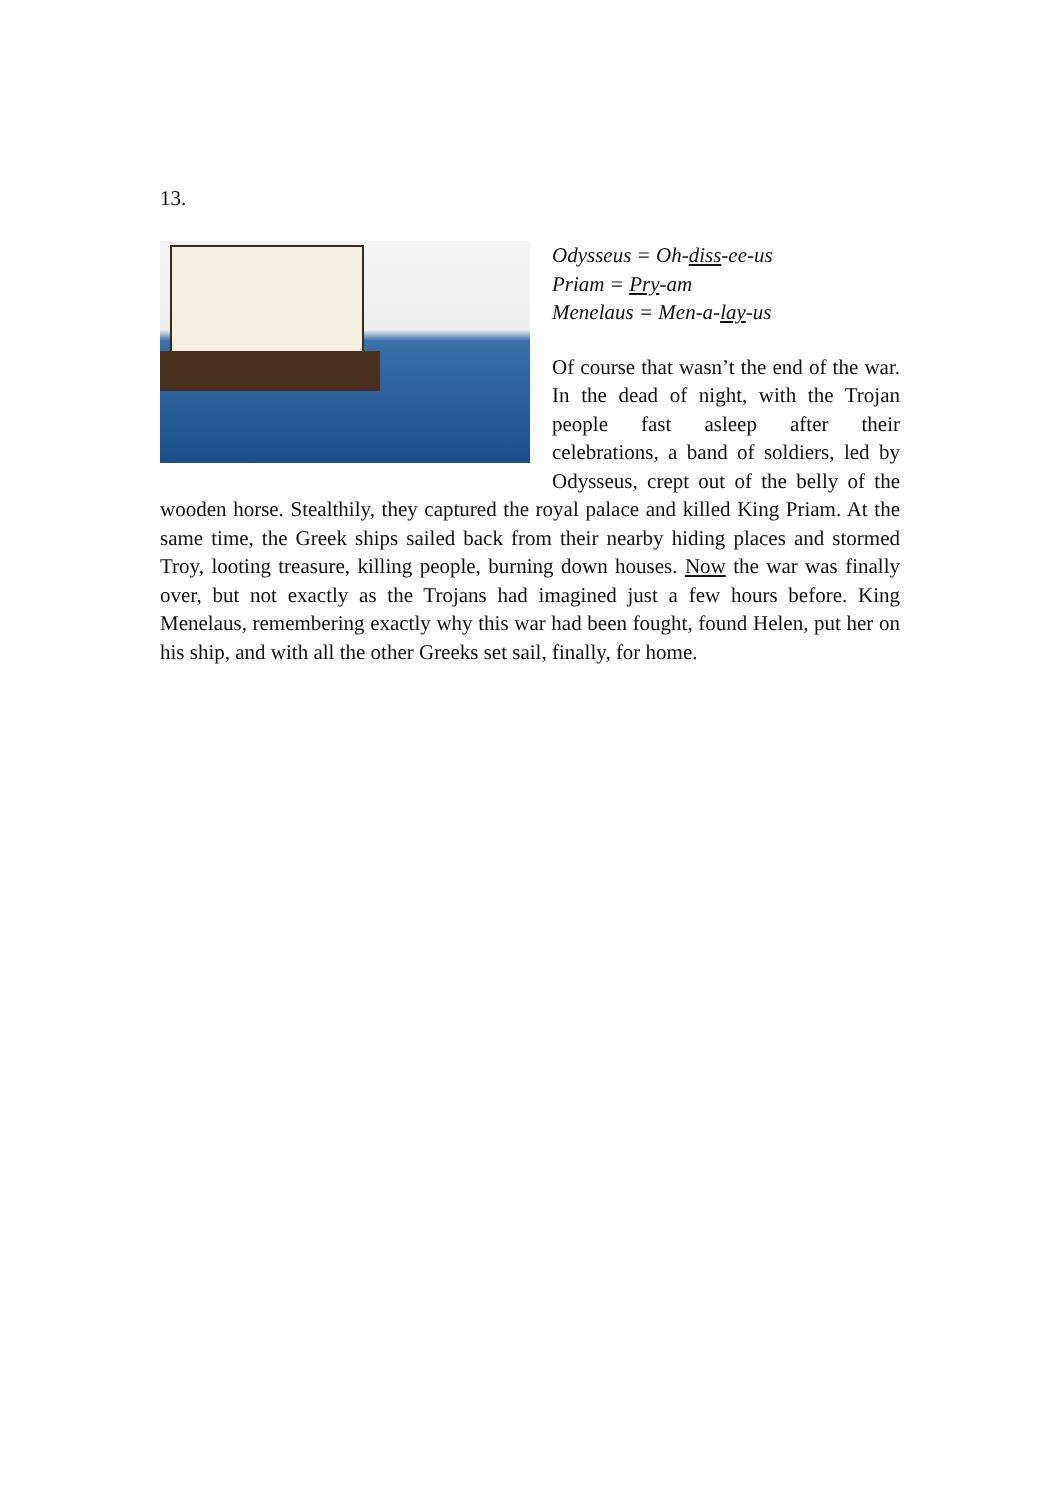13.
Odysseus = Oh-diss-ee-us
Priam = Pry-am
Menelaus = Men-a-lay-us
Of course that wasn’t the end of the war. In the dead of night, with the Trojan people fast asleep after their celebrations, a band of soldiers, led by Odysseus, crept out of the belly of the wooden horse. Stealthily, they captured the royal palace and killed King Priam. At the same time, the Greek ships sailed back from their nearby hiding places and stormed Troy, looting treasure, killing people, burning down houses. Now the war was finally over, but not exactly as the Trojans had imagined just a few hours before. King Menelaus, remembering exactly why this war had been fought, found Helen, put her on his ship, and with all the other Greeks set sail, finally, for home.